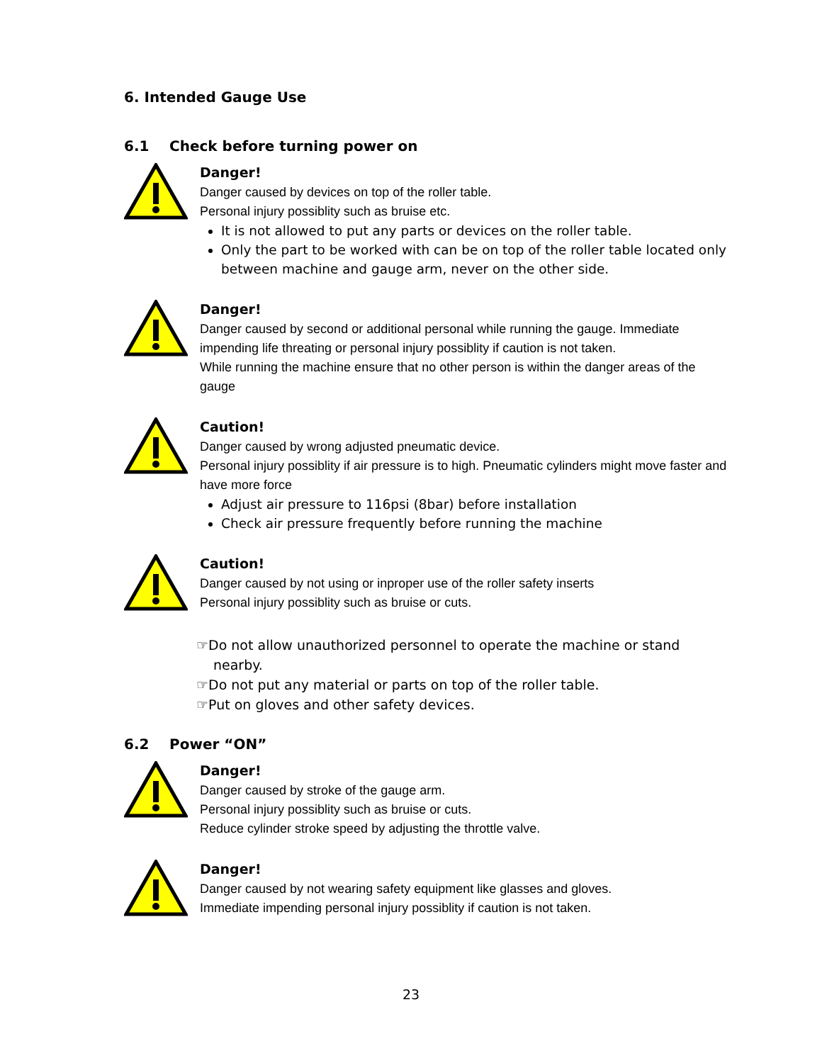6. Intended Gauge Use
6.1 Check before turning power on
Danger!
Danger caused by devices on top of the roller table.
Personal injury possiblity such as bruise etc.
It is not allowed to put any parts or devices on the roller table.
Only the part to be worked with can be on top of the roller table located only between machine and gauge arm, never on the other side.
Danger!
Danger caused by second or additional personal while running the gauge. Immediate impending life threating or personal injury possiblity if caution is not taken.
While running the machine ensure that no other person is within the danger areas of the gauge
Caution!
Danger caused by wrong adjusted pneumatic device.
Personal injury possiblity if air pressure is to high. Pneumatic cylinders might move faster and have more force
Adjust air pressure to 116psi (8bar) before installation
Check air pressure frequently before running the machine
Caution!
Danger caused by not using or inproper use of the roller safety inserts
Personal injury possiblity such as bruise or cuts.
☞Do not allow unauthorized personnel to operate the machine or stand nearby.
☞Do not put any material or parts on top of the roller table.
☞Put on gloves and other safety devices.
6.2 Power “ON”
Danger!
Danger caused by stroke of the gauge arm.
Personal injury possiblity such as bruise or cuts.
Reduce cylinder stroke speed by adjusting the throttle valve.
Danger!
Danger caused by not wearing safety equipment like glasses and gloves.
Immediate impending personal injury possiblity if caution is not taken.
23